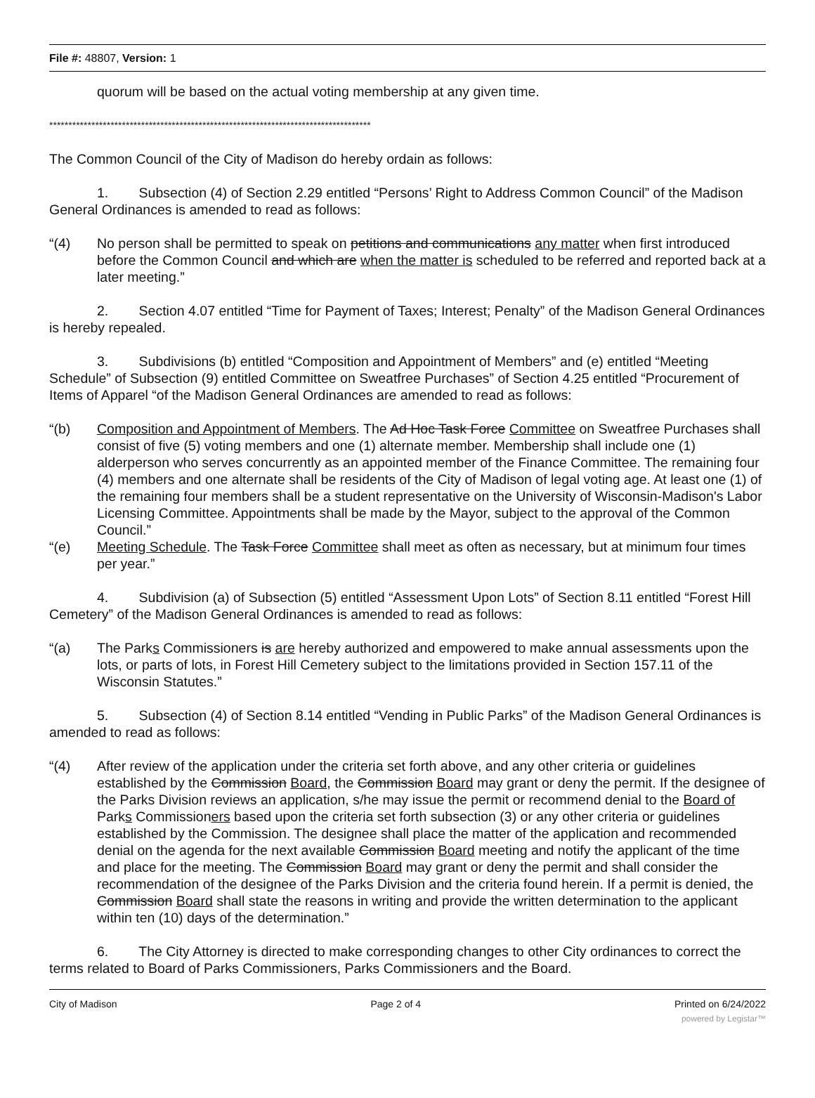File #: 48807, Version: 1
quorum will be based on the actual voting membership at any given time.
************************************************************************************
The Common Council of the City of Madison do hereby ordain as follows:
1. Subsection (4) of Section 2.29 entitled “Persons’ Right to Address Common Council” of the Madison General Ordinances is amended to read as follows:
“(4) No person shall be permitted to speak on petitions and communications any matter when first introduced before the Common Council and which are when the matter is scheduled to be referred and reported back at a later meeting.”
2. Section 4.07 entitled “Time for Payment of Taxes; Interest; Penalty” of the Madison General Ordinances is hereby repealed.
3. Subdivisions (b) entitled “Composition and Appointment of Members” and (e) entitled “Meeting Schedule” of Subsection (9) entitled Committee on Sweatfree Purchases” of Section 4.25 entitled “Procurement of Items of Apparel “of the Madison General Ordinances are amended to read as follows:
“(b) Composition and Appointment of Members. The Ad Hoc Task Force Committee on Sweatfree Purchases shall consist of five (5) voting members and one (1) alternate member. Membership shall include one (1) alderperson who serves concurrently as an appointed member of the Finance Committee. The remaining four (4) members and one alternate shall be residents of the City of Madison of legal voting age. At least one (1) of the remaining four members shall be a student representative on the University of Wisconsin-Madison's Labor Licensing Committee. Appointments shall be made by the Mayor, subject to the approval of the Common Council.”
“(e) Meeting Schedule. The Task Force Committee shall meet as often as necessary, but at minimum four times per year.”
4. Subdivision (a) of Subsection (5) entitled “Assessment Upon Lots” of Section 8.11 entitled “Forest Hill Cemetery” of the Madison General Ordinances is amended to read as follows:
“(a) The Parks Commissioners is are hereby authorized and empowered to make annual assessments upon the lots, or parts of lots, in Forest Hill Cemetery subject to the limitations provided in Section 157.11 of the Wisconsin Statutes.”
5. Subsection (4) of Section 8.14 entitled “Vending in Public Parks” of the Madison General Ordinances is amended to read as follows:
“(4) After review of the application under the criteria set forth above, and any other criteria or guidelines established by the Commission Board, the Commission Board may grant or deny the permit. If the designee of the Parks Division reviews an application, s/he may issue the permit or recommend denial to the Board of Parks Commissioners based upon the criteria set forth subsection (3) or any other criteria or guidelines established by the Commission. The designee shall place the matter of the application and recommended denial on the agenda for the next available Commission Board meeting and notify the applicant of the time and place for the meeting. The Commission Board may grant or deny the permit and shall consider the recommendation of the designee of the Parks Division and the criteria found herein. If a permit is denied, the Commission Board shall state the reasons in writing and provide the written determination to the applicant within ten (10) days of the determination.”
6. The City Attorney is directed to make corresponding changes to other City ordinances to correct the terms related to Board of Parks Commissioners, Parks Commissioners and the Board.
City of Madison Page 2 of 4 Printed on 6/24/2022
powered by Legistar™